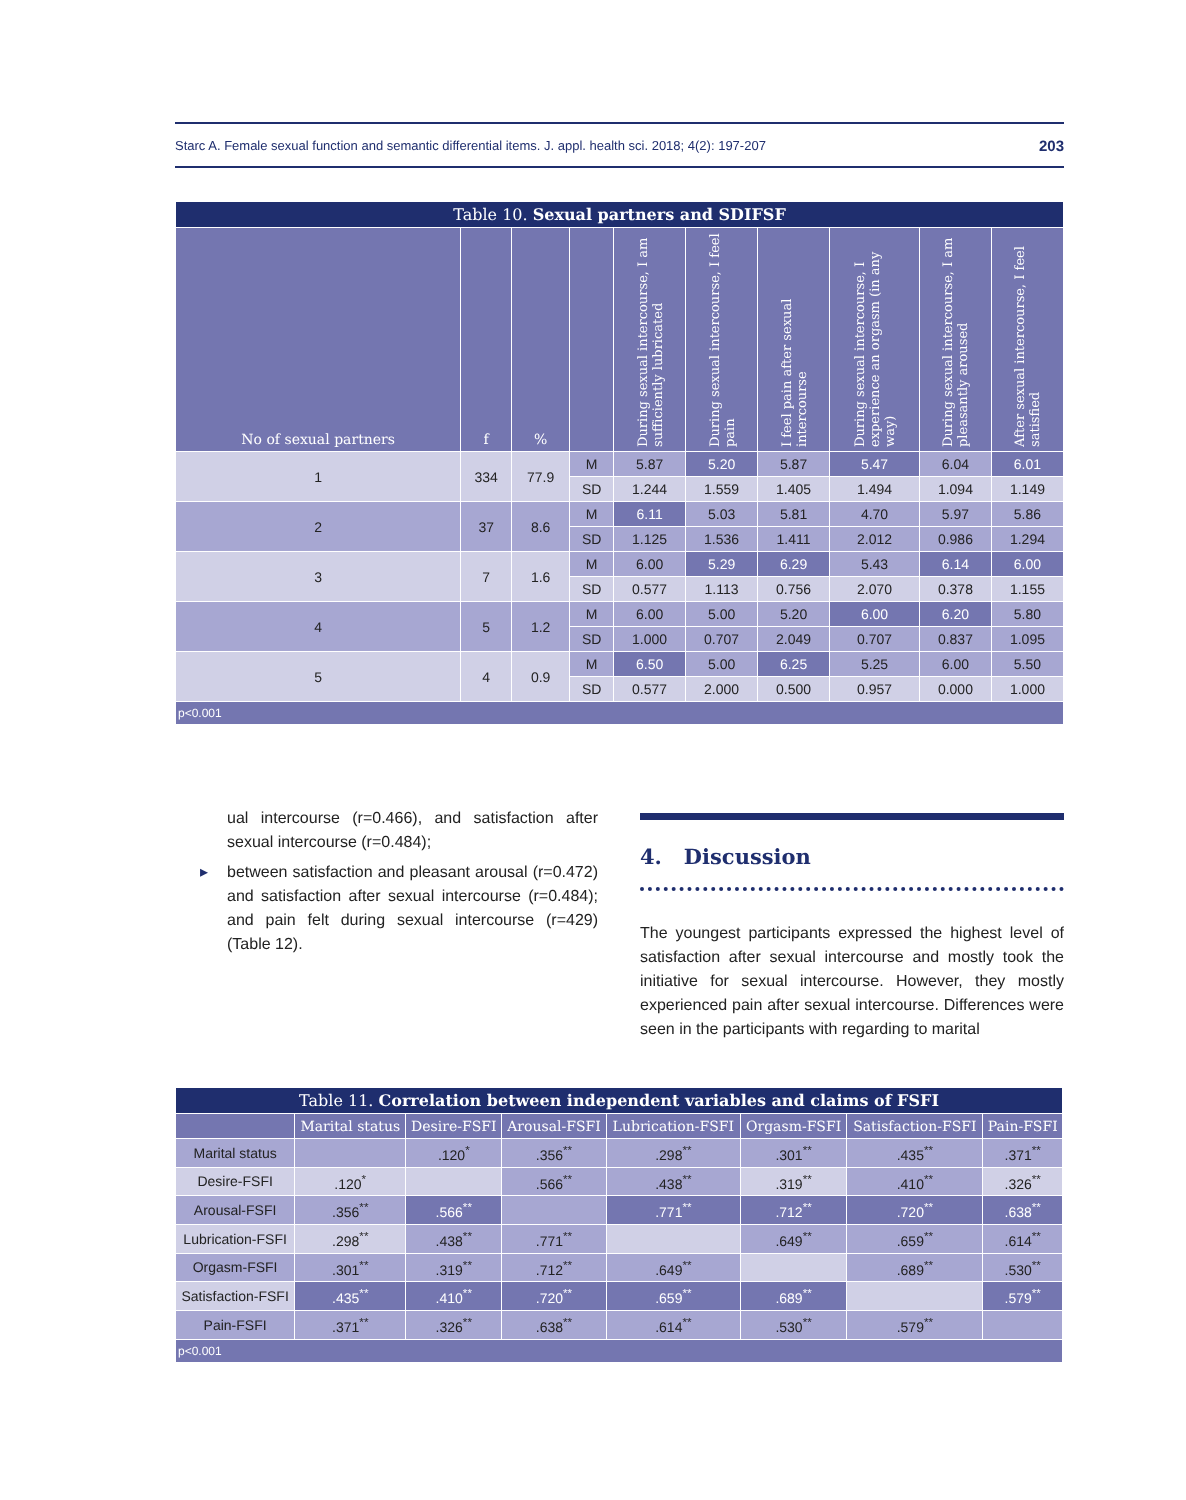Starc A. Female sexual function and semantic differential items. J. appl. health sci. 2018; 4(2): 197-207 203
| Table 10. Sexual partners and SDIFSF | | | | | | | | | |
| No of sexual partners | f | % | | During sexual intercourse, I am sufficiently lubricated | During sexual intercourse, I feel pain | I feel pain after sexual intercourse | During sexual intercourse, I experience an orgasm (in any way) | During sexual intercourse, I am pleasantly aroused | After sexual intercourse, I feel satisfied |
| 1 | 334 | 77.9 | M | 5.87 | 5.20 | 5.87 | 5.47 | 6.04 | 6.01 |
| | | | SD | 1.244 | 1.559 | 1.405 | 1.494 | 1.094 | 1.149 |
| 2 | 37 | 8.6 | M | 6.11 | 5.03 | 5.81 | 4.70 | 5.97 | 5.86 |
| | | | SD | 1.125 | 1.536 | 1.411 | 2.012 | 0.986 | 1.294 |
| 3 | 7 | 1.6 | M | 6.00 | 5.29 | 6.29 | 5.43 | 6.14 | 6.00 |
| | | | SD | 0.577 | 1.113 | 0.756 | 2.070 | 0.378 | 1.155 |
| 4 | 5 | 1.2 | M | 6.00 | 5.00 | 5.20 | 6.00 | 6.20 | 5.80 |
| | | | SD | 1.000 | 0.707 | 2.049 | 0.707 | 0.837 | 1.095 |
| 5 | 4 | 0.9 | M | 6.50 | 5.00 | 6.25 | 5.25 | 6.00 | 5.50 |
| | | | SD | 0.577 | 2.000 | 0.500 | 0.957 | 0.000 | 1.000 |
| p<0.001 | | | | | | | | | |
ual intercourse (r=0.466), and satisfaction after sexual intercourse (r=0.484);
▸ between satisfaction and pleasant arousal (r=0.472) and satisfaction after sexual intercourse (r=0.484); and pain felt during sexual intercourse (r=429) (Table 12).
4. Discussion
The youngest participants expressed the highest level of satisfaction after sexual intercourse and mostly took the initiative for sexual intercourse. However, they mostly experienced pain after sexual intercourse. Differences were seen in the participants with regarding to marital
| Table 11. Correlation between independent variables and claims of FSFI | | | | | | | |
| | Marital status | Desire-FSFI | Arousal-FSFI | Lubrication-FSFI | Orgasm-FSFI | Satisfaction-FSFI | Pain-FSFI |
| Marital status | | .120<sup>*</sup> | .356<sup>**</sup> | .298<sup>**</sup> | .301<sup>**</sup> | .435<sup>**</sup> | .371<sup>**</sup> |
| Desire-FSFI | .120<sup>*</sup> | | .566<sup>**</sup> | .438<sup>**</sup> | .319<sup>**</sup> | .410<sup>**</sup> | .326<sup>**</sup> |
| Arousal-FSFI | .356<sup>**</sup> | .566<sup>**</sup> | | .771<sup>**</sup> | .712<sup>**</sup> | .720<sup>**</sup> | .638<sup>**</sup> |
| Lubrication-FSFI | .298<sup>**</sup> | .438<sup>**</sup> | .771<sup>**</sup> | | .649<sup>**</sup> | .659<sup>**</sup> | .614<sup>**</sup> |
| Orgasm-FSFI | .301<sup>**</sup> | .319<sup>**</sup> | .712<sup>**</sup> | .649<sup>**</sup> | | .689<sup>**</sup> | .530<sup>**</sup> |
| Satisfaction-FSFI | .435<sup>**</sup> | .410<sup>**</sup> | .720<sup>**</sup> | .659<sup>**</sup> | .689<sup>**</sup> | | .579<sup>**</sup> |
| Pain-FSFI | .371<sup>**</sup> | .326<sup>**</sup> | .638<sup>**</sup> | .614<sup>**</sup> | .530<sup>**</sup> | .579<sup>**</sup> | |
| p<0.001 | | | | | | | |